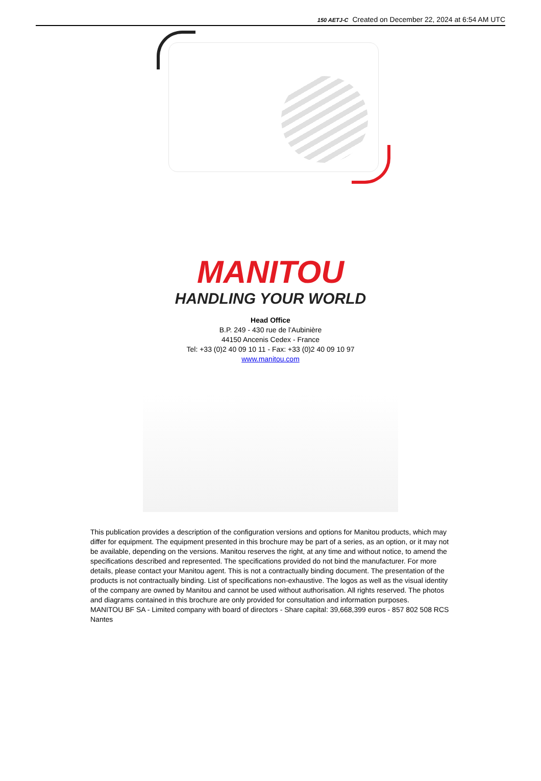150 AETJ-C Created on December 22, 2024 at 6:54 AM UTC
MANITOU
HANDLING YOUR WORLD
Head Office
B.P. 249 - 430 rue de l’Aubinière
44150 Ancenis Cedex - France
Tel: +33 (0)2 40 09 10 11 - Fax: +33 (0)2 40 09 10 97
www.manitou.com
This publication provides a description of the configuration versions and options for Manitou products, which may differ for equipment. The equipment presented in this brochure may be part of a series, as an option, or it may not be available, depending on the versions. Manitou reserves the right, at any time and without notice, to amend the specifications described and represented. The specifications provided do not bind the manufacturer. For more details, please contact your Manitou agent. This is not a contractually binding document. The presentation of the products is not contractually binding. List of specifications non-exhaustive. The logos as well as the visual identity of the company are owned by Manitou and cannot be used without authorisation. All rights reserved. The photos and diagrams contained in this brochure are only provided for consultation and information purposes.
MANITOU BF SA - Limited company with board of directors - Share capital: 39,668,399 euros - 857 802 508 RCS Nantes